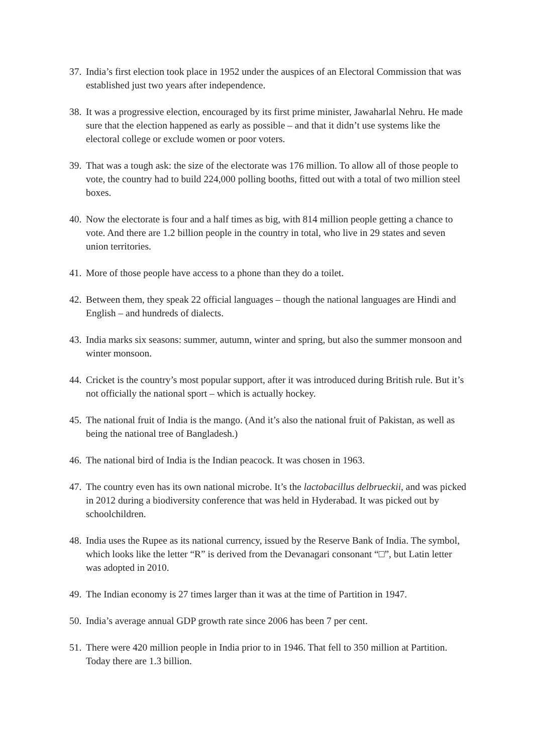37. India’s first election took place in 1952 under the auspices of an Electoral Commission that was established just two years after independence.
38. It was a progressive election, encouraged by its first prime minister, Jawaharlal Nehru. He made sure that the election happened as early as possible – and that it didn’t use systems like the electoral college or exclude women or poor voters.
39. That was a tough ask: the size of the electorate was 176 million. To allow all of those people to vote, the country had to build 224,000 polling booths, fitted out with a total of two million steel boxes.
40. Now the electorate is four and a half times as big, with 814 million people getting a chance to vote. And there are 1.2 billion people in the country in total, who live in 29 states and seven union territories.
41. More of those people have access to a phone than they do a toilet.
42. Between them, they speak 22 official languages – though the national languages are Hindi and English – and hundreds of dialects.
43. India marks six seasons: summer, autumn, winter and spring, but also the summer monsoon and winter monsoon.
44. Cricket is the country’s most popular support, after it was introduced during British rule. But it’s not officially the national sport – which is actually hockey.
45. The national fruit of India is the mango. (And it’s also the national fruit of Pakistan, as well as being the national tree of Bangladesh.)
46. The national bird of India is the Indian peacock. It was chosen in 1963.
47. The country even has its own national microbe. It’s the lactobacillus delbrueckii, and was picked in 2012 during a biodiversity conference that was held in Hyderabad. It was picked out by schoolchildren.
48. India uses the Rupee as its national currency, issued by the Reserve Bank of India. The symbol, which looks like the letter “R” is derived from the Devanagari consonant “□”, but Latin letter was adopted in 2010.
49. The Indian economy is 27 times larger than it was at the time of Partition in 1947.
50. India’s average annual GDP growth rate since 2006 has been 7 per cent.
51. There were 420 million people in India prior to in 1946. That fell to 350 million at Partition. Today there are 1.3 billion.